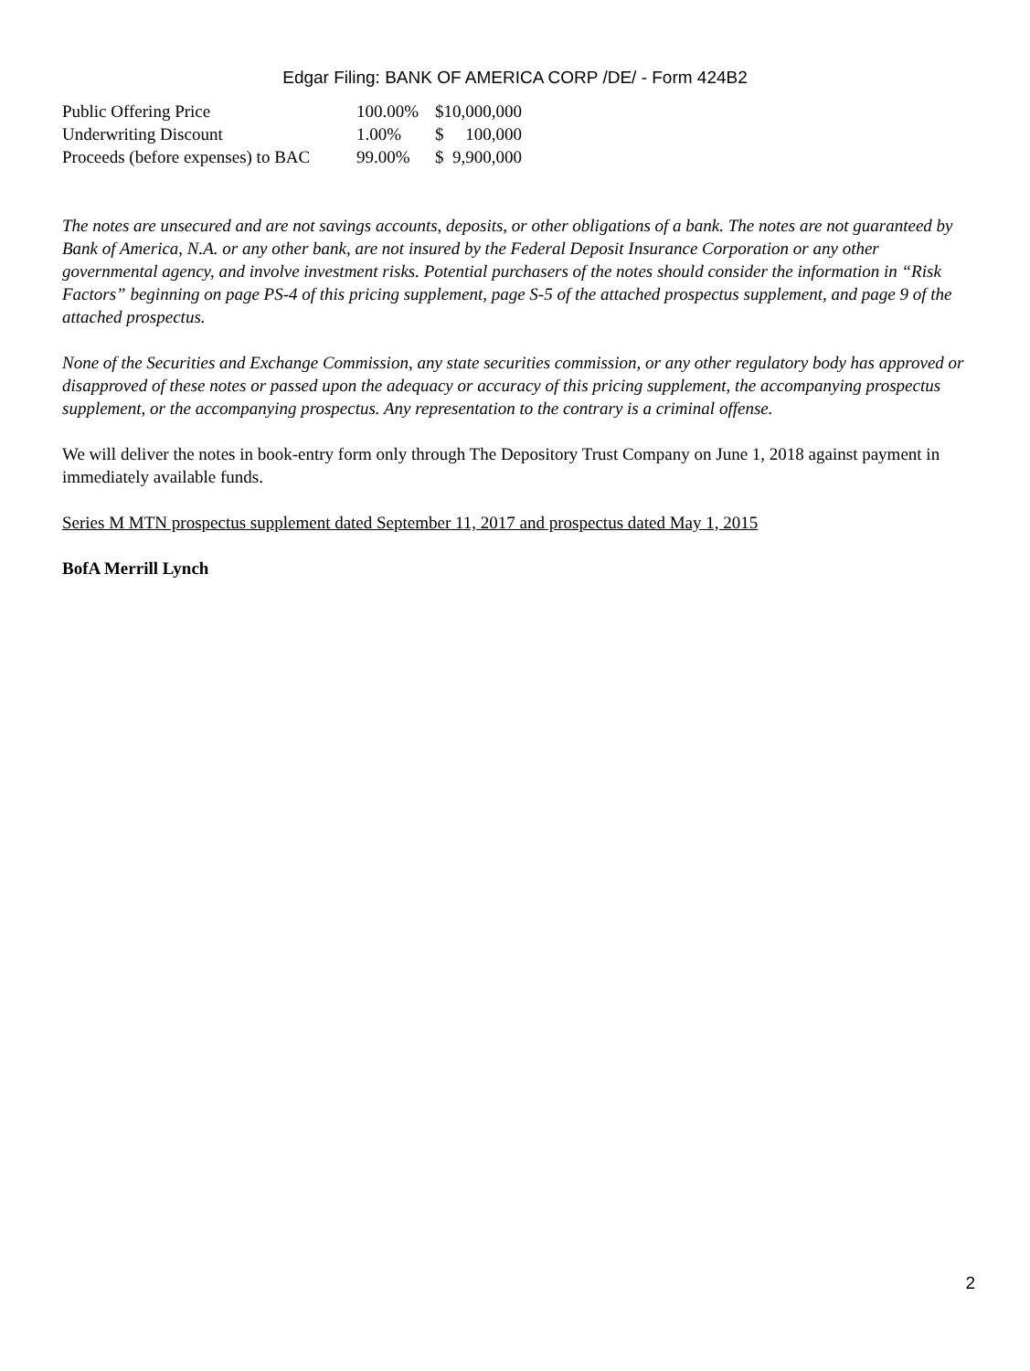Edgar Filing: BANK OF AMERICA CORP /DE/ - Form 424B2
| Public Offering Price | 100.00% | $10,000,000 |
| Underwriting Discount | 1.00% | $ 100,000 |
| Proceeds (before expenses) to BAC | 99.00% | $ 9,900,000 |
The notes are unsecured and are not savings accounts, deposits, or other obligations of a bank. The notes are not guaranteed by Bank of America, N.A. or any other bank, are not insured by the Federal Deposit Insurance Corporation or any other governmental agency, and involve investment risks. Potential purchasers of the notes should consider the information in “Risk Factors” beginning on page PS-4 of this pricing supplement, page S-5 of the attached prospectus supplement, and page 9 of the attached prospectus.
None of the Securities and Exchange Commission, any state securities commission, or any other regulatory body has approved or disapproved of these notes or passed upon the adequacy or accuracy of this pricing supplement, the accompanying prospectus supplement, or the accompanying prospectus. Any representation to the contrary is a criminal offense.
We will deliver the notes in book-entry form only through The Depository Trust Company on June 1, 2018 against payment in immediately available funds.
Series M MTN prospectus supplement dated September 11, 2017 and prospectus dated May 1, 2015
BofA Merrill Lynch
2